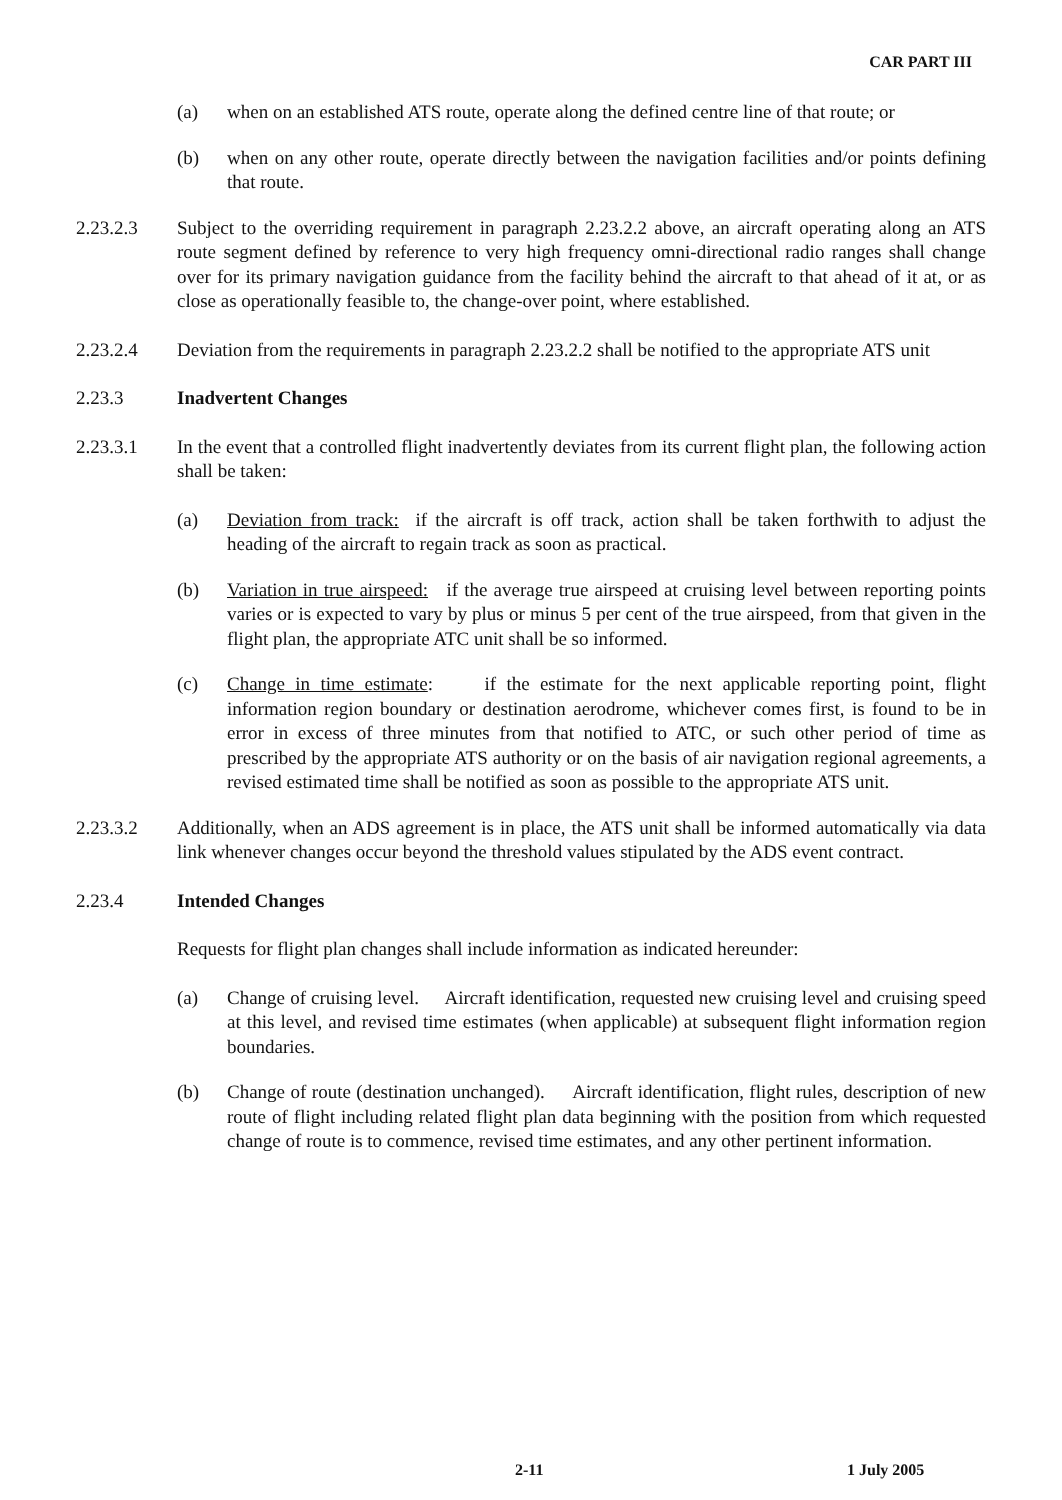CAR PART III
(a) when on an established ATS route, operate along the defined centre line of that route; or
(b) when on any other route, operate directly between the navigation facilities and/or points defining that route.
2.23.2.3 Subject to the overriding requirement in paragraph 2.23.2.2 above, an aircraft operating along an ATS route segment defined by reference to very high frequency omni-directional radio ranges shall change over for its primary navigation guidance from the facility behind the aircraft to that ahead of it at, or as close as operationally feasible to, the change-over point, where established.
2.23.2.4 Deviation from the requirements in paragraph 2.23.2.2 shall be notified to the appropriate ATS unit
2.23.3 Inadvertent Changes
2.23.3.1 In the event that a controlled flight inadvertently deviates from its current flight plan, the following action shall be taken:
(a) Deviation from track: if the aircraft is off track, action shall be taken forthwith to adjust the heading of the aircraft to regain track as soon as practical.
(b) Variation in true airspeed: if the average true airspeed at cruising level between reporting points varies or is expected to vary by plus or minus 5 per cent of the true airspeed, from that given in the flight plan, the appropriate ATC unit shall be so informed.
(c) Change in time estimate: if the estimate for the next applicable reporting point, flight information region boundary or destination aerodrome, whichever comes first, is found to be in error in excess of three minutes from that notified to ATC, or such other period of time as prescribed by the appropriate ATS authority or on the basis of air navigation regional agreements, a revised estimated time shall be notified as soon as possible to the appropriate ATS unit.
2.23.3.2 Additionally, when an ADS agreement is in place, the ATS unit shall be informed automatically via data link whenever changes occur beyond the threshold values stipulated by the ADS event contract.
2.23.4 Intended Changes
Requests for flight plan changes shall include information as indicated hereunder:
(a) Change of cruising level. Aircraft identification, requested new cruising level and cruising speed at this level, and revised time estimates (when applicable) at subsequent flight information region boundaries.
(b) Change of route (destination unchanged). Aircraft identification, flight rules, description of new route of flight including related flight plan data beginning with the position from which requested change of route is to commence, revised time estimates, and any other pertinent information.
2-11 1 July 2005